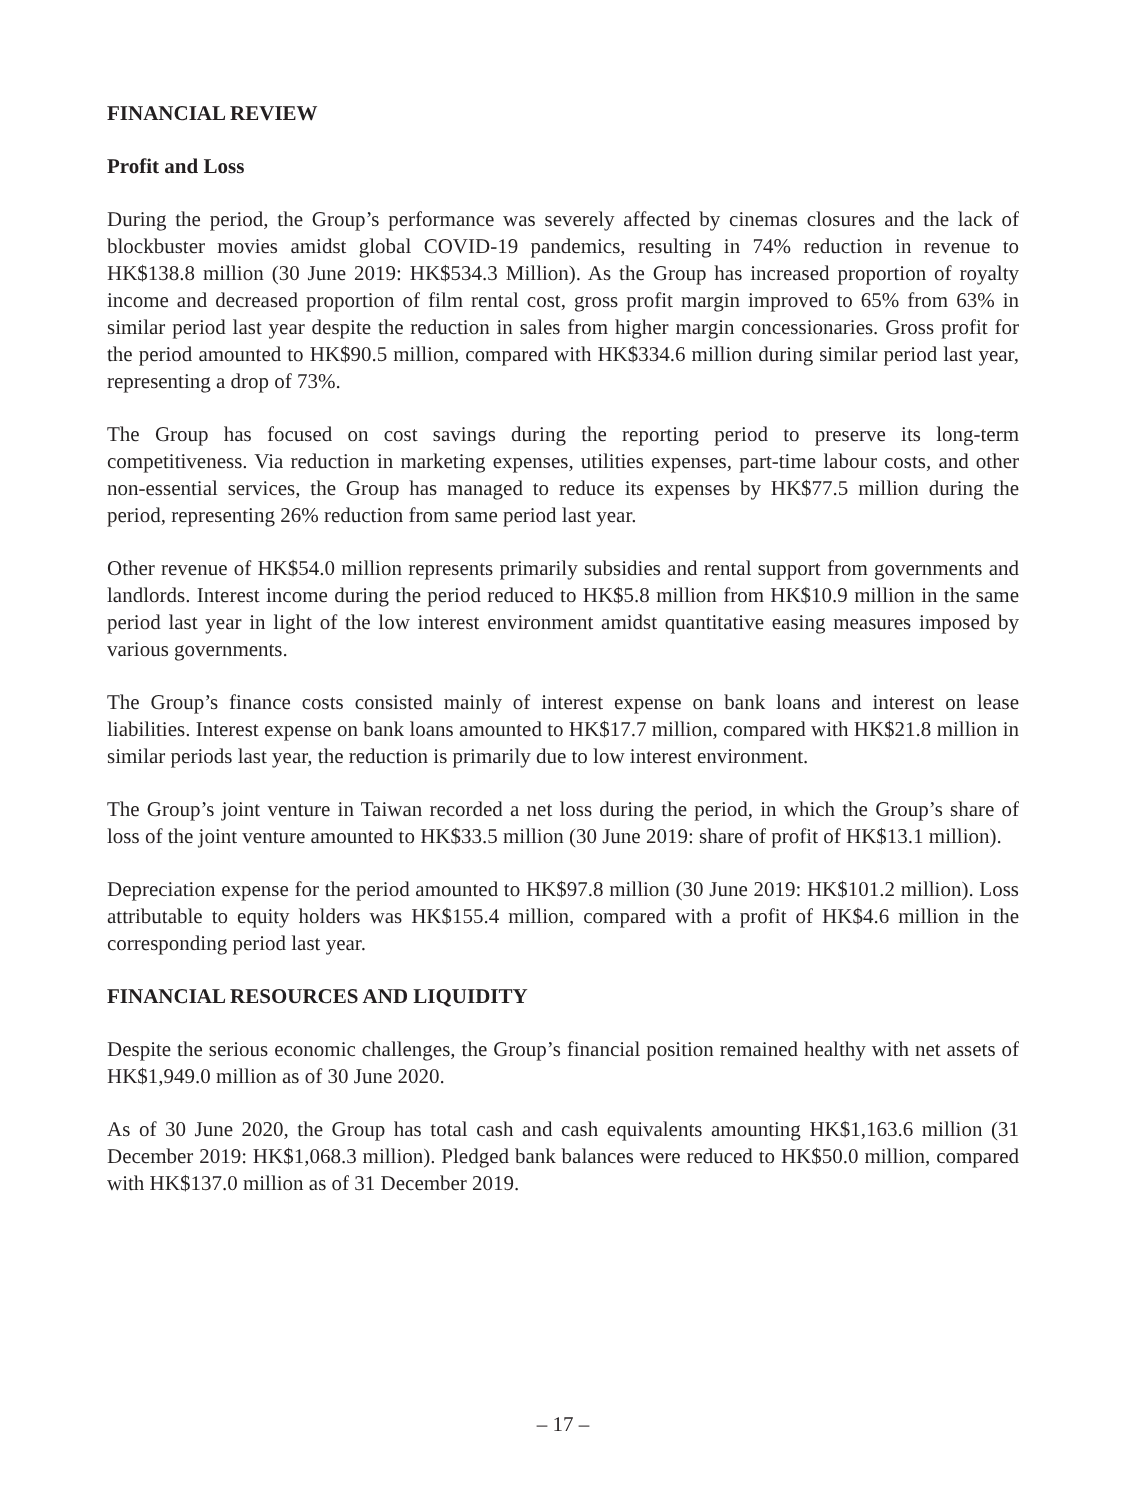FINANCIAL REVIEW
Profit and Loss
During the period, the Group’s performance was severely affected by cinemas closures and the lack of blockbuster movies amidst global COVID-19 pandemics, resulting in 74% reduction in revenue to HK$138.8 million (30 June 2019: HK$534.3 Million). As the Group has increased proportion of royalty income and decreased proportion of film rental cost, gross profit margin improved to 65% from 63% in similar period last year despite the reduction in sales from higher margin concessionaries. Gross profit for the period amounted to HK$90.5 million, compared with HK$334.6 million during similar period last year, representing a drop of 73%.
The Group has focused on cost savings during the reporting period to preserve its long-term competitiveness. Via reduction in marketing expenses, utilities expenses, part-time labour costs, and other non-essential services, the Group has managed to reduce its expenses by HK$77.5 million during the period, representing 26% reduction from same period last year.
Other revenue of HK$54.0 million represents primarily subsidies and rental support from governments and landlords. Interest income during the period reduced to HK$5.8 million from HK$10.9 million in the same period last year in light of the low interest environment amidst quantitative easing measures imposed by various governments.
The Group’s finance costs consisted mainly of interest expense on bank loans and interest on lease liabilities. Interest expense on bank loans amounted to HK$17.7 million, compared with HK$21.8 million in similar periods last year, the reduction is primarily due to low interest environment.
The Group’s joint venture in Taiwan recorded a net loss during the period, in which the Group’s share of loss of the joint venture amounted to HK$33.5 million (30 June 2019: share of profit of HK$13.1 million).
Depreciation expense for the period amounted to HK$97.8 million (30 June 2019: HK$101.2 million). Loss attributable to equity holders was HK$155.4 million, compared with a profit of HK$4.6 million in the corresponding period last year.
FINANCIAL RESOURCES AND LIQUIDITY
Despite the serious economic challenges, the Group’s financial position remained healthy with net assets of HK$1,949.0 million as of 30 June 2020.
As of 30 June 2020, the Group has total cash and cash equivalents amounting HK$1,163.6 million (31 December 2019: HK$1,068.3 million). Pledged bank balances were reduced to HK$50.0 million, compared with HK$137.0 million as of 31 December 2019.
– 17 –